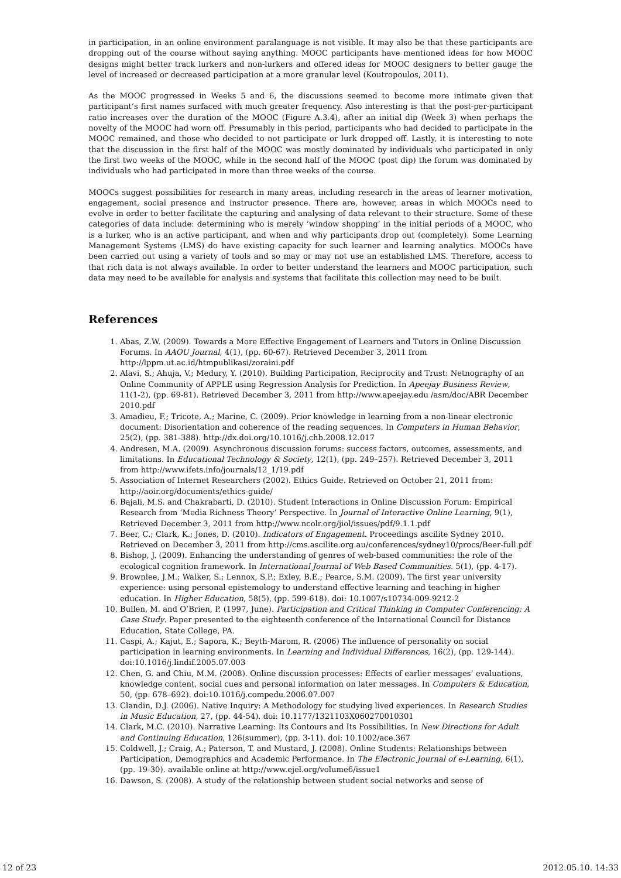in participation, in an online environment paralanguage is not visible. It may also be that these participants are dropping out of the course without saying anything. MOOC participants have mentioned ideas for how MOOC designs might better track lurkers and non-lurkers and offered ideas for MOOC designers to better gauge the level of increased or decreased participation at a more granular level (Koutropoulos, 2011).
As the MOOC progressed in Weeks 5 and 6, the discussions seemed to become more intimate given that participant’s first names surfaced with much greater frequency. Also interesting is that the post-per-participant ratio increases over the duration of the MOOC (Figure A.3.4), after an initial dip (Week 3) when perhaps the novelty of the MOOC had worn off. Presumably in this period, participants who had decided to participate in the MOOC remained, and those who decided to not participate or lurk dropped off. Lastly, it is interesting to note that the discussion in the first half of the MOOC was mostly dominated by individuals who participated in only the first two weeks of the MOOC, while in the second half of the MOOC (post dip) the forum was dominated by individuals who had participated in more than three weeks of the course.
MOOCs suggest possibilities for research in many areas, including research in the areas of learner motivation, engagement, social presence and instructor presence. There are, however, areas in which MOOCs need to evolve in order to better facilitate the capturing and analysing of data relevant to their structure. Some of these categories of data include: determining who is merely ‘window shopping’ in the initial periods of a MOOC, who is a lurker, who is an active participant, and when and why participants drop out (completely). Some Learning Management Systems (LMS) do have existing capacity for such learner and learning analytics. MOOCs have been carried out using a variety of tools and so may or may not use an established LMS. Therefore, access to that rich data is not always available. In order to better understand the learners and MOOC participation, such data may need to be available for analysis and systems that facilitate this collection may need to be built.
References
1. Abas, Z.W. (2009). Towards a More Effective Engagement of Learners and Tutors in Online Discussion Forums. In AAOU Journal, 4(1), (pp. 60-67). Retrieved December 3, 2011 from http://lppm.ut.ac.id/htmpublikasi/zoraini.pdf
2. Alavi, S.; Ahuja, V.; Medury, Y. (2010). Building Participation, Reciprocity and Trust: Netnography of an Online Community of APPLE using Regression Analysis for Prediction. In Apeejay Business Review, 11(1-2), (pp. 69-81). Retrieved December 3, 2011 from http://www.apeejay.edu /asm/doc/ABR December 2010.pdf
3. Amadieu, F.; Tricote, A.; Marine, C. (2009). Prior knowledge in learning from a non-linear electronic document: Disorientation and coherence of the reading sequences. In Computers in Human Behavior, 25(2), (pp. 381-388). http://dx.doi.org/10.1016/j.chb.2008.12.017
4. Andresen, M.A. (2009). Asynchronous discussion forums: success factors, outcomes, assessments, and limitations. In Educational Technology & Society, 12(1), (pp. 249–257). Retrieved December 3, 2011 from http://www.ifets.info/journals/12_1/19.pdf
5. Association of Internet Researchers (2002). Ethics Guide. Retrieved on October 21, 2011 from: http://aoir.org/documents/ethics-guide/
6. Bajali, M.S. and Chakrabarti, D. (2010). Student Interactions in Online Discussion Forum: Empirical Research from ‘Media Richness Theory’ Perspective. In Journal of Interactive Online Learning, 9(1), Retrieved December 3, 2011 from http://www.ncolr.org/jiol/issues/pdf/9.1.1.pdf
7. Beer, C.; Clark, K.; Jones, D. (2010). Indicators of Engagement. Proceedings ascilite Sydney 2010. Retrieved on December 3, 2011 from http://cms.ascilite.org.au/conferences/sydney10/procs/Beer-full.pdf
8. Bishop, J. (2009). Enhancing the understanding of genres of web-based communities: the role of the ecological cognition framework. In International Journal of Web Based Communities. 5(1), (pp. 4-17).
9. Brownlee, J.M.; Walker, S.; Lennox, S.P.; Exley, B.E.; Pearce, S.M. (2009). The first year university experience: using personal epistemology to understand effective learning and teaching in higher education. In Higher Education, 58(5), (pp. 599-618). doi: 10.1007/s10734-009-9212-2
10. Bullen, M. and O’Brien, P. (1997, June). Participation and Critical Thinking in Computer Conferencing: A Case Study. Paper presented to the eighteenth conference of the International Council for Distance Education, State College, PA.
11. Caspi, A.; Kajut, E.; Sapora, K.; Beyth-Marom, R. (2006) The influence of personality on social participation in learning environments. In Learning and Individual Differences, 16(2), (pp. 129-144). doi:10.1016/j.lindif.2005.07.003
12. Chen, G. and Chiu, M.M. (2008). Online discussion processes: Effects of earlier messages’ evaluations, knowledge content, social cues and personal information on later messages. In Computers & Education, 50, (pp. 678–692). doi:10.1016/j.compedu.2006.07.007
13. Clandin, D.J. (2006). Native Inquiry: A Methodology for studying lived experiences. In Research Studies in Music Education, 27, (pp. 44-54). doi: 10.1177/1321103X060270010301
14. Clark, M.C. (2010). Narrative Learning: Its Contours and Its Possibilities. In New Directions for Adult and Continuing Education, 126(summer), (pp. 3-11). doi: 10.1002/ace.367
15. Coldwell, J.; Craig, A.; Paterson, T. and Mustard, J. (2008). Online Students: Relationships between Participation, Demographics and Academic Performance. In The Electronic Journal of e-Learning, 6(1), (pp. 19-30). available online at http://www.ejel.org/volume6/issue1
16. Dawson, S. (2008). A study of the relationship between student social networks and sense of
12 of 23 2012.05.10. 14:33